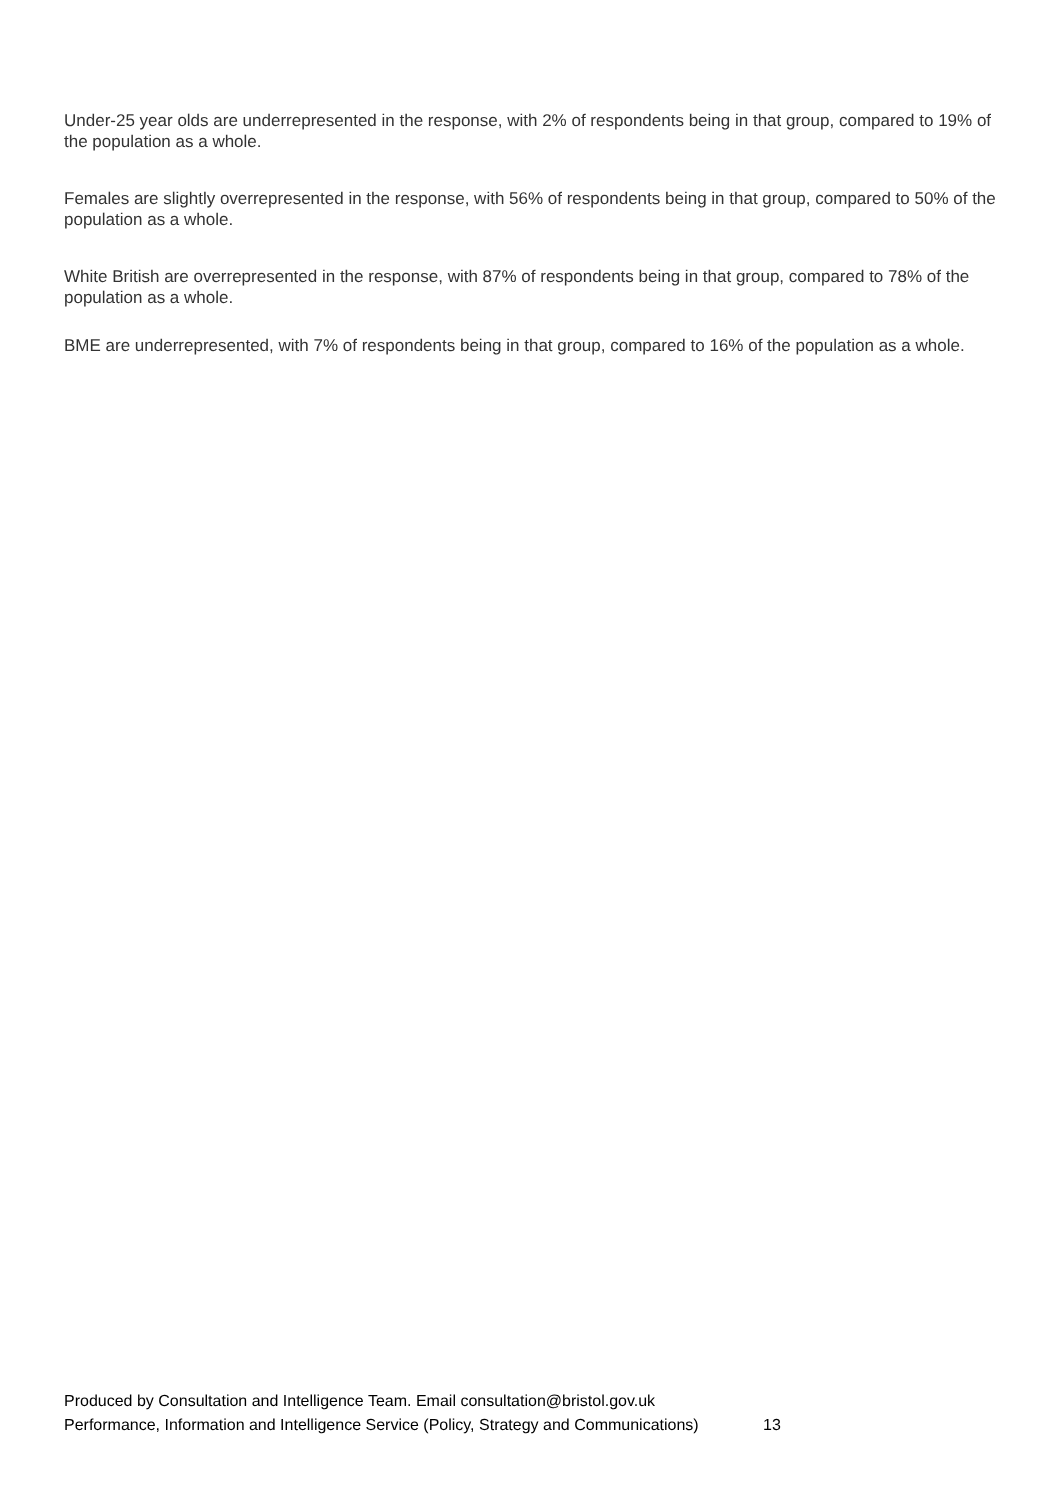Under-25 year olds are underrepresented in the response, with 2% of respondents being in that group, compared to 19% of the population as a whole.
Females are slightly overrepresented in the response, with 56% of respondents being in that group, compared to 50% of the population as a whole.
White British are overrepresented in the response, with 87% of respondents being in that group, compared to 78% of the population as a whole.
BME are underrepresented, with 7% of respondents being in that group, compared to 16% of the population as a whole.
Produced by Consultation and Intelligence Team. Email consultation@bristol.gov.uk
Performance, Information and Intelligence Service (Policy, Strategy and Communications) 13